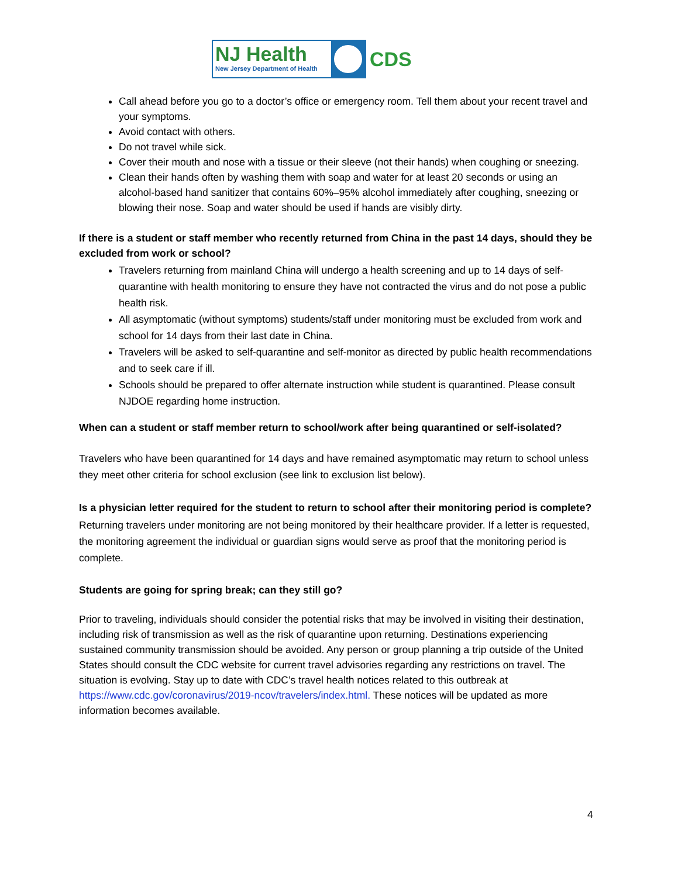NJ Health
New Jersey Department of Health
CDS
Call ahead before you go to a doctor’s office or emergency room. Tell them about your recent travel and your symptoms.
Avoid contact with others.
Do not travel while sick.
Cover their mouth and nose with a tissue or their sleeve (not their hands) when coughing or sneezing.
Clean their hands often by washing them with soap and water for at least 20 seconds or using an alcohol-based hand sanitizer that contains 60%–95% alcohol immediately after coughing, sneezing or blowing their nose. Soap and water should be used if hands are visibly dirty.
If there is a student or staff member who recently returned from China in the past 14 days, should they be excluded from work or school?
Travelers returning from mainland China will undergo a health screening and up to 14 days of self-quarantine with health monitoring to ensure they have not contracted the virus and do not pose a public health risk.
All asymptomatic (without symptoms) students/staff under monitoring must be excluded from work and school for 14 days from their last date in China.
Travelers will be asked to self-quarantine and self-monitor as directed by public health recommendations and to seek care if ill.
Schools should be prepared to offer alternate instruction while student is quarantined. Please consult NJDOE regarding home instruction.
When can a student or staff member return to school/work after being quarantined or self-isolated?
Travelers who have been quarantined for 14 days and have remained asymptomatic may return to school unless they meet other criteria for school exclusion (see link to exclusion list below).
Is a physician letter required for the student to return to school after their monitoring period is complete?
Returning travelers under monitoring are not being monitored by their healthcare provider. If a letter is requested, the monitoring agreement the individual or guardian signs would serve as proof that the monitoring period is complete.
Students are going for spring break; can they still go?
Prior to traveling, individuals should consider the potential risks that may be involved in visiting their destination, including risk of transmission as well as the risk of quarantine upon returning. Destinations experiencing sustained community transmission should be avoided. Any person or group planning a trip outside of the United States should consult the CDC website for current travel advisories regarding any restrictions on travel. The situation is evolving. Stay up to date with CDC’s travel health notices related to this outbreak at https://www.cdc.gov/coronavirus/2019-ncov/travelers/index.html. These notices will be updated as more information becomes available.
4